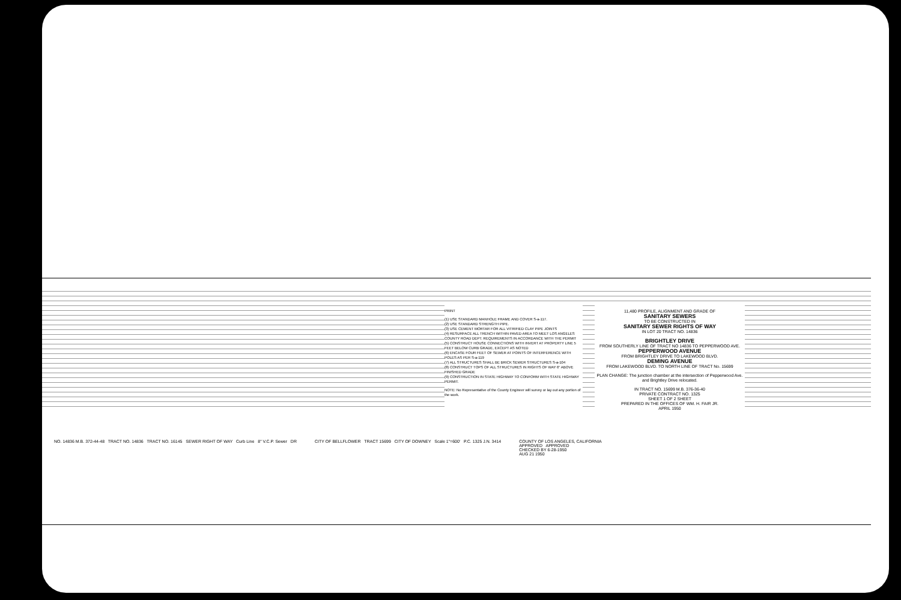PRINT
(1) USE STANDARD MANHOLE FRAME AND COVER S-a-117.
(2) USE STANDARD STRENGTH PIPE.
(3) USE CEMENT MORTAR FOR ALL VITRIFIED CLAY PIPE JOINTS
(4) RESURFACE ALL TRENCH WITHIN PAVED AREA TO MEET LOS ANGELES COUNTY ROAD DEPT. REQUIREMENTS IN ACCORDANCE WITH THE PERMIT
(5) CONSTRUCT HOUSE CONNECTIONS WITH INVERT AT PROPERTY LINE 5 FEET BELOW CURB GRADE, EXCEPT AS NOTED
(6) ENCASE FOUR FEET OF SEWER AT POINTS OF INTERFERENCE WITH POLES AS PER S-a-119
(7) ALL STRUCTURES SHALL BE BRICK SEWER STRUCTURES S-a-104
(8) CONSTRUCT TOPS OF ALL STRUCTURES IN RIGHTS OF WAY 6" ABOVE FINISHED GRADE
(9) CONSTRUCTION IN STATE HIGHWAY TO CONFORM WITH STATE HIGHWAY PERMIT.
NOTE: No Representative of the County Engineer will survey or lay out any portion of the work.
11,480 PROFILE, ALIGNMENT AND GRADE OF
SANITARY SEWERS
TO BE CONSTRUCTED IN
SANITARY SEWER RIGHTS OF WAY
IN LOT 20 TRACT NO. 14836
BRIGHTLEY DRIVE
FROM SOUTHERLY LINE OF TRACT NO 14836 TO PEPPERWOOD AVE.
PEPPERWOOD AVENUE
FROM BRIGHTLEY DRIVE TO LAKEWOOD BLVD.
DEMING AVENUE
FROM LAKEWOOD BLVD. TO NORTH LINE OF TRACT No. 15699
PLAN CHANGE: The junction chamber at the intersection of Pepperwood Ave. and Brightley Drive relocated.
IN TRACT NO. 15699 M.B. 376-36-40
PRIVATE CONTRACT NO. 1325
SHEET 1 OF 2 SHEET
PREPARED IN THE OFFICES OF WM. H. FAIR JR.
APRIL 1950
NO. 14836 M.B. 372-44-48 TRACT NO. 14836 TRACT NO. 16145 SEWER RIGHT OF WAY Curb Line 8" V.C.P. Sewer DR
CITY OF BELLFLOWER TRACT 15699 CITY OF DOWNEY Scale 1"=600' P.C. 1325 J.N. 3414
COUNTY OF LOS ANGELES, CALIFORNIA
APPROVED APPROVED
CHECKED BY 6-28-1950
AUG 21 1950